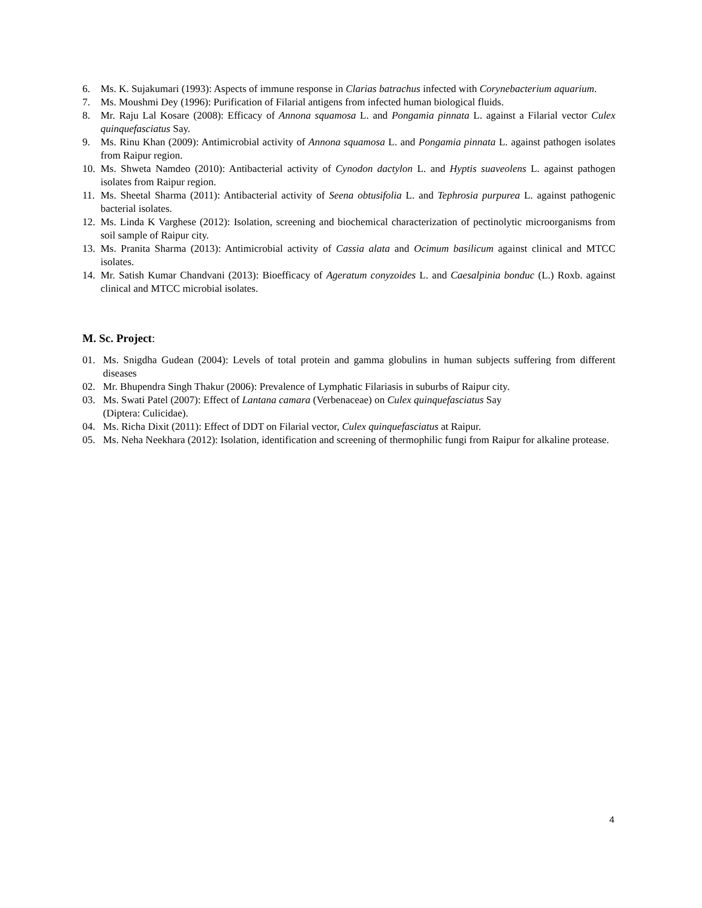6. Ms. K. Sujakumari (1993): Aspects of immune response in Clarias batrachus infected with Corynebacterium aquarium.
7. Ms. Moushmi Dey (1996): Purification of Filarial antigens from infected human biological fluids.
8. Mr. Raju Lal Kosare (2008): Efficacy of Annona squamosa L. and Pongamia pinnata L. against a Filarial vector Culex quinquefasciatus Say.
9. Ms. Rinu Khan (2009): Antimicrobial activity of Annona squamosa L. and Pongamia pinnata L. against pathogen isolates from Raipur region.
10.
Ms. Shweta Namdeo (2010): Antibacterial activity of Cynodon dactylon L. and Hyptis suaveolens L. against pathogen isolates from Raipur region.
11.
Ms. Sheetal Sharma (2011): Antibacterial activity of Seena obtusifolia L. and Tephrosia purpurea L. against pathogenic bacterial isolates.
12.
Ms. Linda K Varghese (2012): Isolation, screening and biochemical characterization of pectinolytic microorganisms from soil sample of Raipur city.
13.
Ms. Pranita Sharma (2013): Antimicrobial activity of Cassia alata and Ocimum basilicum against clinical and MTCC isolates.
14.
Mr. Satish Kumar Chandvani (2013): Bioefficacy of Ageratum conyzoides L. and Caesalpinia bonduc (L.) Roxb. against clinical and MTCC microbial isolates.
M. Sc. Project:
01. Ms. Snigdha Gudean (2004): Levels of total protein and gamma globulins in human subjects suffering from different diseases
02. Mr. Bhupendra Singh Thakur (2006): Prevalence of Lymphatic Filariasis in suburbs of Raipur city.
03. Ms. Swati Patel (2007): Effect of Lantana camara (Verbenaceae) on Culex quinquefasciatus Say
(Diptera: Culicidae).
04. Ms. Richa Dixit (2011): Effect of DDT on Filarial vector, Culex quinquefasciatus at Raipur.
05. Ms. Neha Neekhara (2012): Isolation, identification and screening of thermophilic fungi from Raipur for alkaline protease.
4